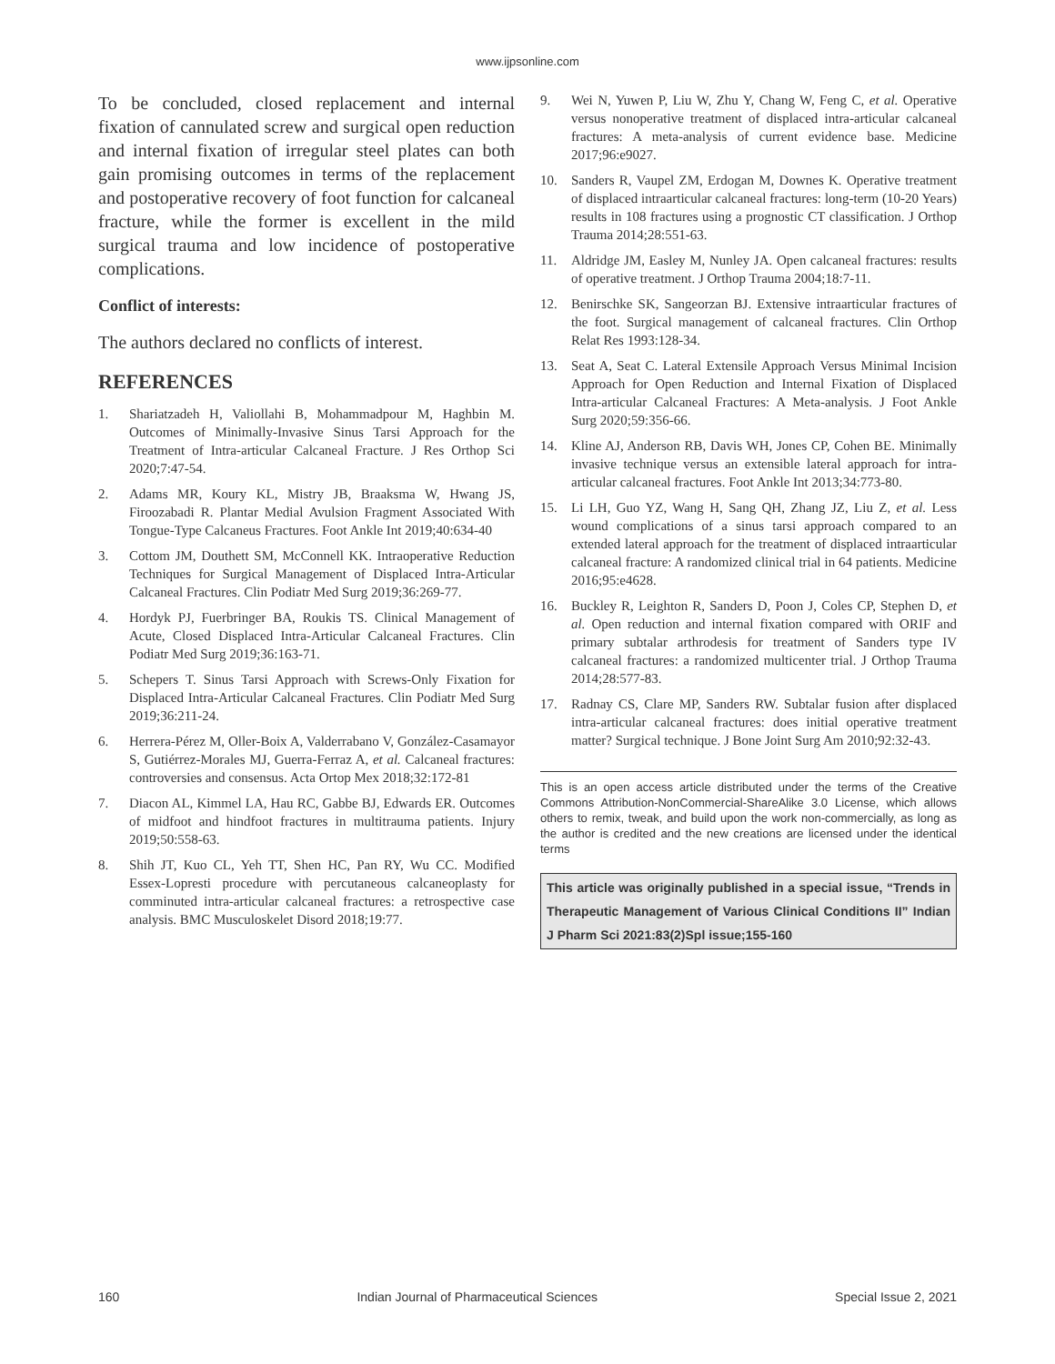www.ijpsonline.com
To be concluded, closed replacement and internal fixation of cannulated screw and surgical open reduction and internal fixation of irregular steel plates can both gain promising outcomes in terms of the replacement and postoperative recovery of foot function for calcaneal fracture, while the former is excellent in the mild surgical trauma and low incidence of postoperative complications.
Conflict of interests:
The authors declared no conflicts of interest.
REFERENCES
1. Shariatzadeh H, Valiollahi B, Mohammadpour M, Haghbin M. Outcomes of Minimally-Invasive Sinus Tarsi Approach for the Treatment of Intra-articular Calcaneal Fracture. J Res Orthop Sci 2020;7:47-54.
2. Adams MR, Koury KL, Mistry JB, Braaksma W, Hwang JS, Firoozabadi R. Plantar Medial Avulsion Fragment Associated With Tongue-Type Calcaneus Fractures. Foot Ankle Int 2019;40:634-40
3. Cottom JM, Douthett SM, McConnell KK. Intraoperative Reduction Techniques for Surgical Management of Displaced Intra-Articular Calcaneal Fractures. Clin Podiatr Med Surg 2019;36:269-77.
4. Hordyk PJ, Fuerbringer BA, Roukis TS. Clinical Management of Acute, Closed Displaced Intra-Articular Calcaneal Fractures. Clin Podiatr Med Surg 2019;36:163-71.
5. Schepers T. Sinus Tarsi Approach with Screws-Only Fixation for Displaced Intra-Articular Calcaneal Fractures. Clin Podiatr Med Surg 2019;36:211-24.
6. Herrera-Pérez M, Oller-Boix A, Valderrabano V, González-Casamayor S, Gutiérrez-Morales MJ, Guerra-Ferraz A, et al. Calcaneal fractures: controversies and consensus. Acta Ortop Mex 2018;32:172-81
7. Diacon AL, Kimmel LA, Hau RC, Gabbe BJ, Edwards ER. Outcomes of midfoot and hindfoot fractures in multitrauma patients. Injury 2019;50:558-63.
8. Shih JT, Kuo CL, Yeh TT, Shen HC, Pan RY, Wu CC. Modified Essex-Lopresti procedure with percutaneous calcaneoplasty for comminuted intra-articular calcaneal fractures: a retrospective case analysis. BMC Musculoskelet Disord 2018;19:77.
9. Wei N, Yuwen P, Liu W, Zhu Y, Chang W, Feng C, et al. Operative versus nonoperative treatment of displaced intra-articular calcaneal fractures: A meta-analysis of current evidence base. Medicine 2017;96:e9027.
10. Sanders R, Vaupel ZM, Erdogan M, Downes K. Operative treatment of displaced intraarticular calcaneal fractures: long-term (10-20 Years) results in 108 fractures using a prognostic CT classification. J Orthop Trauma 2014;28:551-63.
11. Aldridge JM, Easley M, Nunley JA. Open calcaneal fractures: results of operative treatment. J Orthop Trauma 2004;18:7-11.
12. Benirschke SK, Sangeorzan BJ. Extensive intraarticular fractures of the foot. Surgical management of calcaneal fractures. Clin Orthop Relat Res 1993:128-34.
13. Seat A, Seat C. Lateral Extensile Approach Versus Minimal Incision Approach for Open Reduction and Internal Fixation of Displaced Intra-articular Calcaneal Fractures: A Meta-analysis. J Foot Ankle Surg 2020;59:356-66.
14. Kline AJ, Anderson RB, Davis WH, Jones CP, Cohen BE. Minimally invasive technique versus an extensible lateral approach for intra-articular calcaneal fractures. Foot Ankle Int 2013;34:773-80.
15. Li LH, Guo YZ, Wang H, Sang QH, Zhang JZ, Liu Z, et al. Less wound complications of a sinus tarsi approach compared to an extended lateral approach for the treatment of displaced intraarticular calcaneal fracture: A randomized clinical trial in 64 patients. Medicine 2016;95:e4628.
16. Buckley R, Leighton R, Sanders D, Poon J, Coles CP, Stephen D, et al. Open reduction and internal fixation compared with ORIF and primary subtalar arthrodesis for treatment of Sanders type IV calcaneal fractures: a randomized multicenter trial. J Orthop Trauma 2014;28:577-83.
17. Radnay CS, Clare MP, Sanders RW. Subtalar fusion after displaced intra-articular calcaneal fractures: does initial operative treatment matter? Surgical technique. J Bone Joint Surg Am 2010;92:32-43.
This is an open access article distributed under the terms of the Creative Commons Attribution-NonCommercial-ShareAlike 3.0 License, which allows others to remix, tweak, and build upon the work non-commercially, as long as the author is credited and the new creations are licensed under the identical terms
This article was originally published in a special issue, “Trends in Therapeutic Management of Various Clinical Conditions II” Indian J Pharm Sci 2021:83(2)Spl issue;155-160
160 Indian Journal of Pharmaceutical Sciences Special Issue 2, 2021